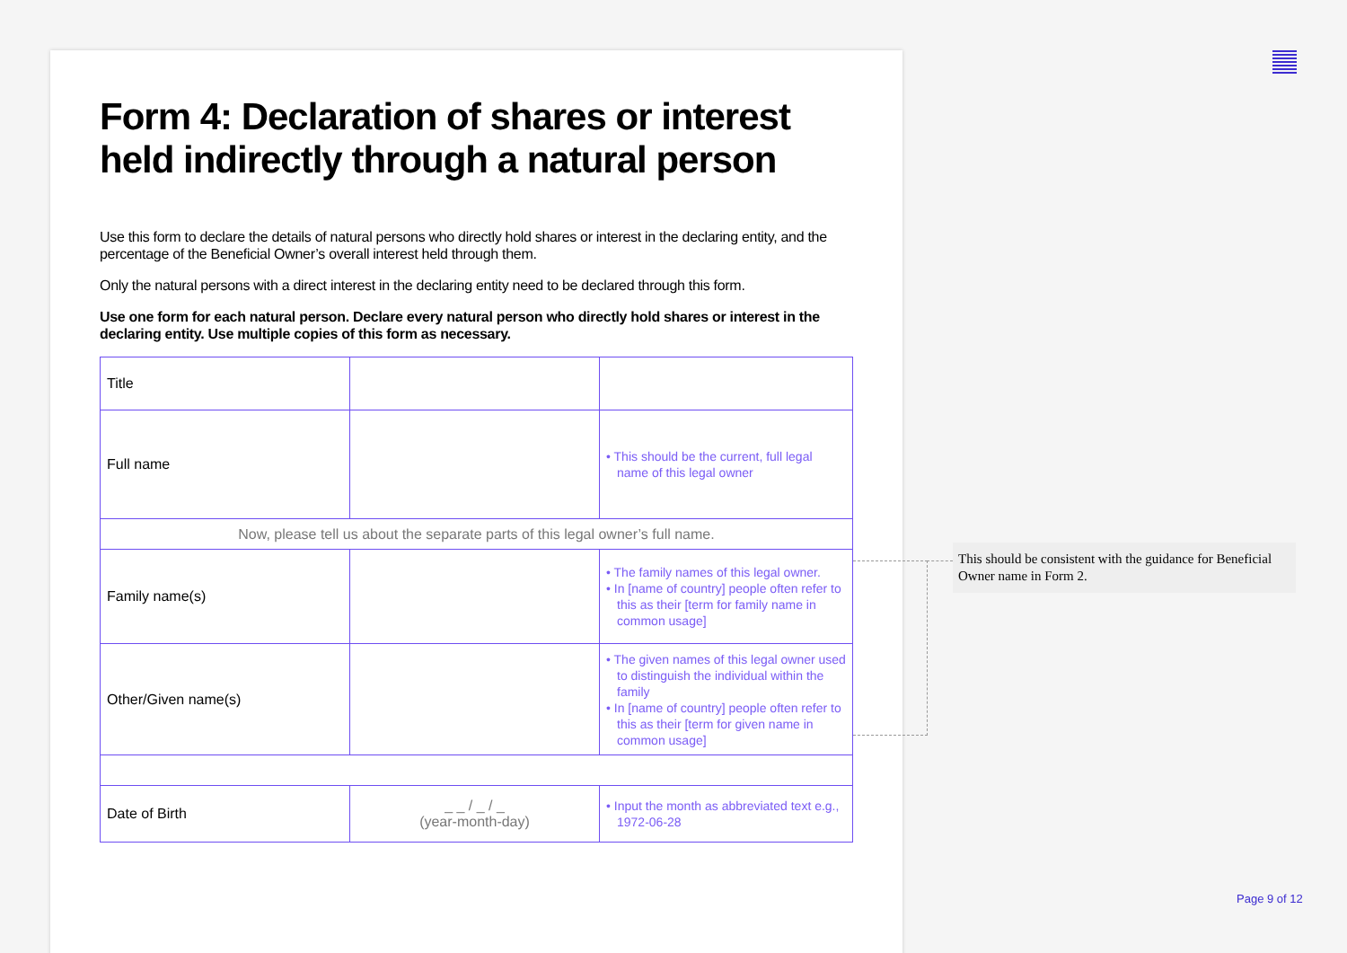Form 4: Declaration of shares or interest held indirectly through a natural person
Use this form to declare the details of natural persons who directly hold shares or interest in the declaring entity, and the percentage of the Beneficial Owner’s overall interest held through them.
Only the natural persons with a direct interest in the declaring entity need to be declared through this form.
Use one form for each natural person. Declare every natural person who directly hold shares or interest in the declaring entity. Use multiple copies of this form as necessary.
| Title | | |
| Full name | | • This should be the current, full legal name of this legal owner |
| Now, please tell us about the separate parts of this legal owner’s full name. | | |
| Family name(s) | | • The family names of this legal owner. • In [name of country] people often refer to this as their [term for family name in common usage] |
| Other/Given name(s) | | • The given names of this legal owner used to distinguish the individual within the family • In [name of country] people often refer to this as their [term for given name in common usage] |
| Date of Birth | _ _ / _ / _ (year-month-day) | • Input the month as abbreviated text e.g., 1972-06-28 |
This should be consistent with the guidance for Beneficial Owner name in Form 2.
Page 9 of 12